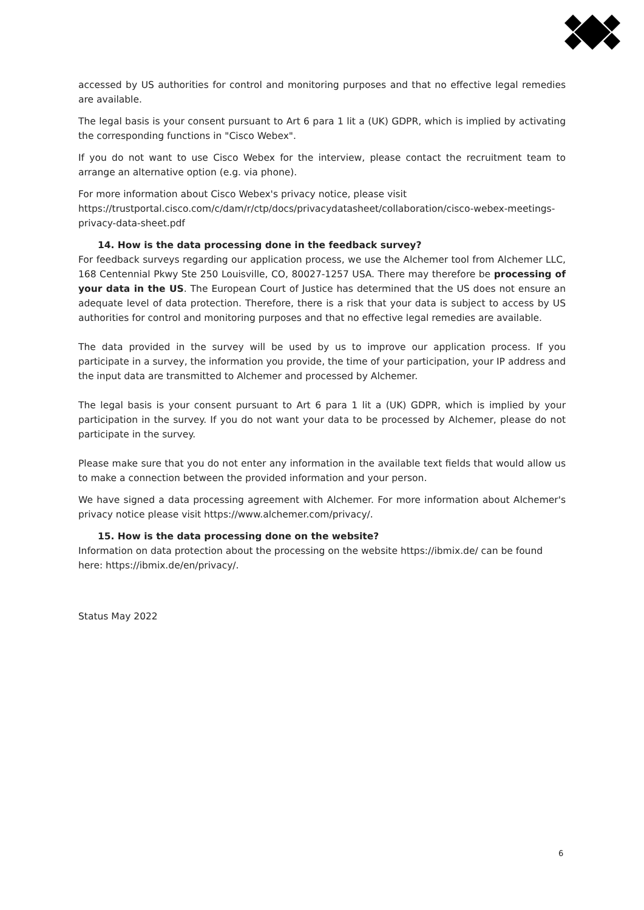accessed by US authorities for control and monitoring purposes and that no effective legal remedies are available.
The legal basis is your consent pursuant to Art 6 para 1 lit a (UK) GDPR, which is implied by activating the corresponding functions in "Cisco Webex".
If you do not want to use Cisco Webex for the interview, please contact the recruitment team to arrange an alternative option (e.g. via phone).
For more information about Cisco Webex's privacy notice, please visit https://trustportal.cisco.com/c/dam/r/ctp/docs/privacydatasheet/collaboration/cisco-webex-meetings-privacy-data-sheet.pdf
14. How is the data processing done in the feedback survey?
For feedback surveys regarding our application process, we use the Alchemer tool from Alchemer LLC, 168 Centennial Pkwy Ste 250 Louisville, CO, 80027-1257 USA. There may therefore be processing of your data in the US. The European Court of Justice has determined that the US does not ensure an adequate level of data protection. Therefore, there is a risk that your data is subject to access by US authorities for control and monitoring purposes and that no effective legal remedies are available.
The data provided in the survey will be used by us to improve our application process. If you participate in a survey, the information you provide, the time of your participation, your IP address and the input data are transmitted to Alchemer and processed by Alchemer.
The legal basis is your consent pursuant to Art 6 para 1 lit a (UK) GDPR, which is implied by your participation in the survey. If you do not want your data to be processed by Alchemer, please do not participate in the survey.
Please make sure that you do not enter any information in the available text fields that would allow us to make a connection between the provided information and your person.
We have signed a data processing agreement with Alchemer. For more information about Alchemer's privacy notice please visit https://www.alchemer.com/privacy/.
15. How is the data processing done on the website?
Information on data protection about the processing on the website https://ibmix.de/ can be found here: https://ibmix.de/en/privacy/.
Status May 2022
6